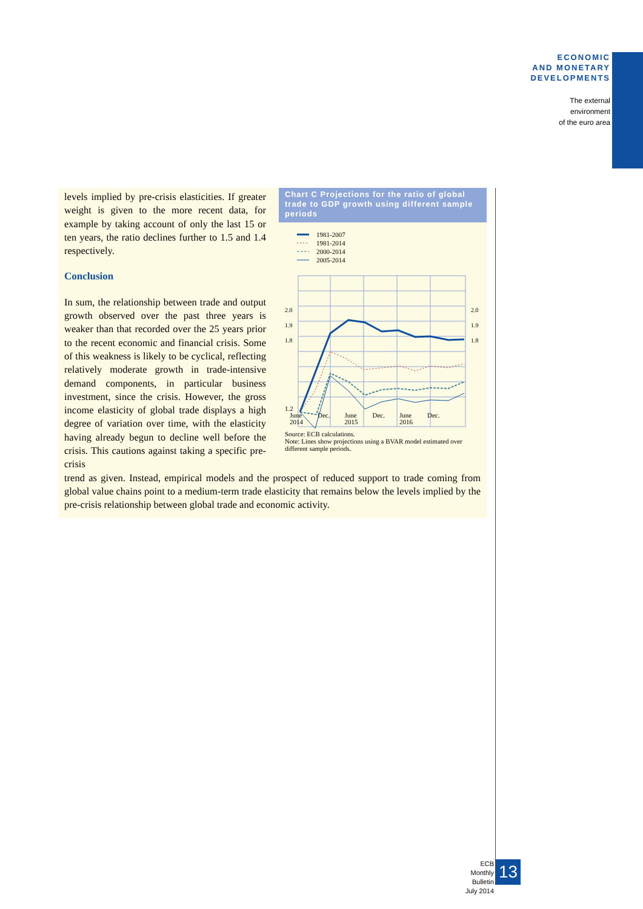ECONOMIC
AND MONETARY
DEVELOPMENTS
The external
environment
of the euro area
Chart C Projections for the ratio of global trade to GDP growth using different sample periods
1981-2007
1981-2014
2000-2014
2005-2014
2.0
1.9
1.8
2.0
1.9
1.8
1.2
June
2014 Dec. June
2015 Dec. June
2016 Dec.
Source: ECB calculations.
Note: Lines show projections using a BVAR model estimated over different sample periods.
levels implied by pre-crisis elasticities. If greater weight is given to the more recent data, for example by taking account of only the last 15 or ten years, the ratio declines further to 1.5 and 1.4 respectively.
Conclusion
In sum, the relationship between trade and output growth observed over the past three years is weaker than that recorded over the 25 years prior to the recent economic and financial crisis. Some of this weakness is likely to be cyclical, reflecting relatively moderate growth in trade-intensive demand components, in particular business investment, since the crisis. However, the gross income elasticity of global trade displays a high degree of variation over time, with the elasticity having already begun to decline well before the crisis. This cautions against taking a specific pre-crisis
trend as given. Instead, empirical models and the prospect of reduced support to trade coming from global value chains point to a medium-term trade elasticity that remains below the levels implied by the pre-crisis relationship between global trade and economic activity.
ECB
Monthly Bulletin
July 2014
13